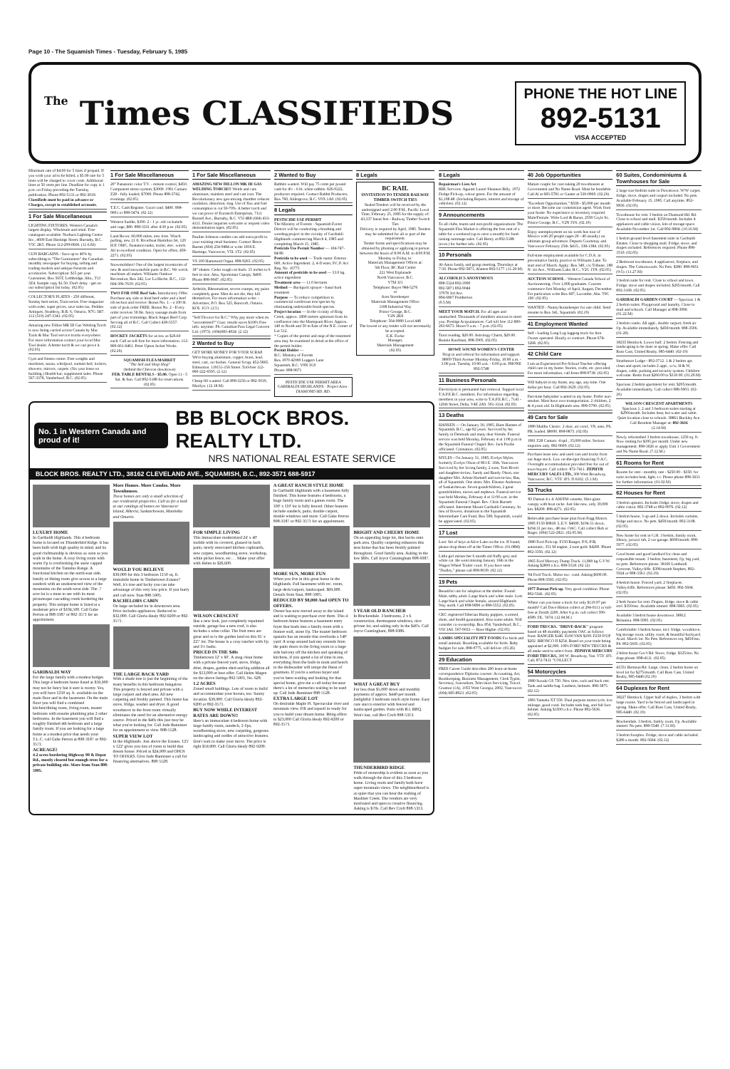Page 10 - The Squamish Times - Tuesday, February 5, 1985
The Times CLASSIFIEDS
PHONE THE HOT LINE
892-5131
VISA ACCEPTED
Minimum rate of $4.00 for 5 lines if prepaid. If you wish your ad to be billed, a $5.00 rate for 5 lines will be charged to cover costs. Additional lines at 50 cents per line. Deadline for copy is 1 p.m. on Friday preceding the Tuesday publication. Phone 892-5131 or 892-3018. Classifieds must be paid in advance or Chargex, except to established accounts.
1 For Sale Miscellaneous
LIGHTING FIXTURES. Western Canada's largest display. Wholesale and retail. Free catalogues available. Norburn Lighting Centre Inc., 4600 East Hastings Street, Burnaby, B.C. V5C 2K5. Phone 112-299-0666. (11.6.M)
GUN BARGAINS - Save up to 40% by subscribing to "The Gunrunners" the Canadian monthly newspaper for buying, selling and trading modern and antique firearms and accessories. Subscription: $15 per year. Gunrunner, Box 565T, Lethbridge, Alta., T1J 3Z4. Sample copy $1.50. Don't delay - get on our subscription list today. (02.05)
COLLECTOR'S PLATES - 250 different, Sunday best series, Train series. Free magazine with order, super prices, save sales tax. Pedden Antiques, Strathroy, R.R. 6, Ontario, N7G 3H7. 112 (519) 247-3341. (02.05)
Amazing new Dillon MK III Gas Welding Torch is now being carried across Canada by Mac Tools & Mac Tool service trucks everywhere. For more information contact your local Mac Tool dealer. A better torch & we can prove it. (02.05)
Gym and fitness centre. Free weights and machines, sauna, whirlpool, suntain bed, lockers, showers, mirrors, carpets. (Six year lease on building.) Health bar; supplement sales. Phone 567-3378, Vanderhoof, B.C. (02.05)
1 For Sale Miscellaneous
20" Panasonic color T.V. - remote control, $450. Component stereo system, $3000. 1981 Camaro Z28 - fully loaded, $7000. Phone 898-3742, evenings. (02.05)
T.E.C. Cash Register. Good cond. $400. 898-9691 or 898-5474. (02.12)
Western Saddle, $300. 2 - 1 yr. old cockatiels and cage, $80. 898-3331 after 4:30 p.m. (02.05)
Land Rover, 60,000 miles, new tires. Winch pulling, new 21 ft. Riverboat Hamilton Jet, 120 H.P. OMC, floatation tanks, trailer, elec. winch. All in excellent condition. Open for offers, 459-2271. (02.05)
Snowmobilers! One of the largest inventories of new & used snowmobile parts in B.C. We wreck machines all makes. Williams Outdoor Recreation, Box 242, Lac La Hache, B.C., 112-604-396-7639. (02.05)
TWO FOR ONE Beef Sale. Introductory Offer. Purchase any side or hind beef order and a beef rib section and receive: Bonus No. 1. - a 100 lb. side of prok order FREE. Bonus No. 2 - Every order receives 50 lbs. fancy sausage made from part of your trimmings. Black Angus Beef Corp. Serving all of B.C. Call Collect 438-5357. (02.12)
HOCKEY JACKETS for as low as $26.60 each. Call us toll-free for more information. 112-800-661-6461. Peter Upton Jacket Works. (02.26)
SQUAMISH FLEA MARKET
"The Sell and Shop Shop"
(behind the Chevron downtown)
FEB. TABLE RENTALS - $5.00. Open 11 - 5 Sat. & Sun. Call 892-5188 for reservations. (02.05)
1 For Sale Miscellaneous
AMAZING NEW DILLON MK III GAS WELDING TORCH!!! Welds and cuts aluminum, stainless steel and cast iron. The Revolutionary new gas-mixing chamber reduces oxidation, distortion, slag. Use of flux and fuel consumption is cut 50-70%. A better torch and we can prove it! Eurotech Enterprises, 7111 Russell Ave., Burnaby, B.C. V5J 4R8 (604) 433-4111. Dealer inquiries welcome or request video demonstration tapes. (02.05)
Pauline Johnson candies can add extra profit to your existing retail business. Contact Bruce Barnes (604) 254-9484 or write 1836 E. Hastings, Vancouver, V5L 1T2. (02.05)
VS 100 Hammond Organ. 898-9265. (02.05)
18" shakes. Cedar rough cut burls. 15 inches to 6 feet in size. Also, Sportsman Canopy. $400. Phone 898-9047. (02.05)
Arthritis, Rheumatism, severe cramps, my pains completely gone. Men do not die, they kill themselves. For more information write: - Advertiser, P.O. Box 525, Bancroft, Ontario. KOL 1CO. (2.5)
"Self Divorce for B.C." Why pay more when its "uncontested?" Guar. results saves $100's Free info. anytime. Ph. Canadian Para Legal Concern Ltd. (1973). (604)683-4024. (2.12)
2 Wanted to Buy
GET MORE MONEY FOR YOUR SCRAP. We're buying aluminum, copper, brass, lead, steel, cast, car bodies. General Scrap, 452-5865. Edmonton. 119151-156 Street. Toll-free 112-800-222-6595. (2.12)
Cheap fill wanted. Call 898-3256 or 892-5019, Marilyn. (12.18.M)
2 Wanted to Buy
Rabbits wanted. Will pay 75 cents per pound cash for 4½ - 6 lb. white rabbits. 826-9222, producers required. Contact Rabbit Producers, Box 760, Aldergrove, B.C. V0X 1A0. (02.05)
8 Legals
PESTICIDE USE PERMIT
The Ministry of Forests - Squamish Forest District will be conducting a brushing and weeding project in the vicinity of Garibaldi Highlands commencing March 4, 1985 and completing March 15, 1985.
Pesticide Use Permit Number — 104-747-84/86
Pesticide to be used — Trade name: Esteron 600, Active Ingredient: 2, 4-D ester, P.C.P. Act Reg. No. 16775
Amount of pesticide to be used — 33.0 kg. active ingredient
Treatment area — 11.0 hectares
Method — Backpack sprayer - basal bark treatment
Purpose — To reduce competition to commercial coniferous tree species by eliminating undesirable brush species.
Project location — In the vicinity of Ring Creek, approx. 1800 metres upstream from its confluence into the Mamquam River. Approx. 140 m North and 50 m East of the N.E. corner of Lot 512.
* Copies of the permit and map of the treatment area may be examined in detail at the office of the permit holder.
Permit Holder —
B.C. Ministry of Forests
Box 1970 42000 Loggers Lane
Squamish, B.C. V0N 3G0
Phone: 898-9671
PESTICIDE USE PERMIT AREA
GARIBALDI HIGHLANDS · Project Area · DIAMOND HD. RD.
8 Legals
BC RAIL
INVITATION TO TENDER RAILWAY TIMBER SWITCH TIES
Sealed Tenders will be received by the undersigned until 2:00 P.M., Pacific Local Time, February 25, 1985 for the supply of:
43,337 lineal feet - Railway Timber Switch Ties
Delivery is required by April, 1985. Tenders may be submitted for all or part of the requirement.
Tender forms and specifications may be obtained by phoning or applying in person between the hours of 8:00 A.M. to 4:00 P.M. Monday to Friday to:
Materials Management Offices at:
5th Floor, BC Rail Centre
221 West Esplanade
North Vancouver, B.C.
V7M 3J1
Telephone: Buyer 984-5276
or
Area Storekeeper
Materials Management Office
1108 Industrial Way
Prince George, B.C.
V2N 2K8
Telephone: 564-9080 Local 448
The lowest or any tender will not necessarily be accepted.
E.K. Focke
Manager,
Materials Management
(02.05)
No. 1 in Western Canada and proud of it!
BB BLOCK BROS. REALTY LTD.
NRS NATIONAL REAL ESTATE SERVICE
BLOCK BROS. REALTY LTD., 38162 CLEVELAND AVE., SQUAMISH, B.C., 892-3571 688-5917
LUXURY HOME
In Garibaldi Highlands. This 4 bedroom home is located on Thunderbird Ridge. It has been built with high quality in mind, and its good craftmanship is obvious as soon as you walk in the home. A cosy living room with warm f/p is overlooking the snow capped mountains of the Tantalus Range. A functional kitchen on the north-east side, family or dining room give access to a large sundeck with an unobstructed view of the mountains on the south-west side. The .7 acre lot is a must to see with its most picturesque cascading creek bordering the property. This unique home is listed at a moderate price of $104,500. Call Gabe Perron at 898-3187 or 892-3571 for an appointment.
GARIBALDI WAY
For the large family with a modest budget. This large 4 bedroom home listed at $59,900 may not be fancy but it sure is roomy. Yes, you will have 1250 sq. ft. available on the main floor and in the basement. On the main floor you will find a combined kitchen/dining room, living room, master bedroom with ensuite plumbing plus 2 other bedrooms. In the basement you will find a roughly finished 4th bedroom and a large family room. If you are looking for a large home at a modest price that needs your T.L.C. call Gabe Perron at 898-3187 or 892-3571.
ACREAGE!
4.2 acres bordering Highway 99 & Depot Rd., mostly cleared but enough trees for a private building site. More from Stan 898-5905.
More Homes. More Condos. More Townhouses.
These homes are only a small selection of our residential properties. Call us for a look at our catalogs of homes on Vancouver Island, Alberta, Saskatchewan, Manitoba and Ontario.
WOULD YOU BELIEVE
$39,000 for this 3 bedroom 1150 sq. ft. immobile home in Timbertown Estates? Well, it's true and lucky you can take advantage of this very low price. If you hurry and call now. Stan 898-5905.
BACHELORS CABIN
On large secluded lot in downtown area. Price includes appliances. Reduced to $32,000. Call Gloria Healy 892-9200 or 892-3571.
THE LARGE BACK YARD
With a shade tree is just the beginning of the many benefits in this bedroom bungalow. This property is fenced and private with a large carport and shed area. All new carpeting and freshly painted. This home has stove, fridge, washer and dryer. A good woodstove in the front room virtually eliminates the need for an alternative energy source. Priced in the $40s this just may be what you're looking for. Call Jude Bannister for an appointment to view. 898-5528.
SUPER VIEW LOT
In the Highlands. Just above the Estates. 125' x 122' gives you lots of room to build that dream house. Priced at $24,900 and OPEN TO OFFERS. Give Jude Bannister a call for financing alternatives. 898-5528.
FOR SIMPLE LIVING
This immaculate modernized 24' x 40' mobile with its covered, glassed-in back patio, newly renovated kitchen cupboards, new carpets, woodburning stove, workshop, white picket fence, etc. . . Make your offer with Helen to $26,600.
WILSON CRESCENT
Has a new look, just completely repainted outside, garage has a new roof, it also includes a wine cellar. The fruit trees are great and so is the garden land on this 65' x 227' lot. The house is a cosy rancher with f/p and 1½ baths.
PRICED IN THE $40s
Timbertown 12' x 60'. A snug clean home with a private fenced yard, stove, fridge, drier, drapes, garden shed and big addition all for $13,000 or best offer. Call Helen Magee on the above listings 892-5901, No. 628.
1.2 ACRES
Zoned small holdings. Lots of room to build and accommodate your horses, too. Sunny location. $39,900. Call Gloria Healy 892-9200 or 892-3571.
BUY NOW WHILE INTEREST RATES ARE DOWN!!
Here's an immaculate 4 bedroom home with large family room, sundeck, 2 f/ps, woodburning stove, new carpeting, gorgeous landscaping and oodles of attractive features. Don't wait to make your move. The price is right $59,900. Call Gloria Healy 892-9200.
A GREAT RANCH STYLE HOME
In Garibaldi Highlands with a basement fully finished. This home features 4 bedrooms, a huge family room and a games room. The 100' x 110' lot is fully fenced. Other features include sundeck, patio, double carport, double windows and more. Call Gabe Perron 898-3187 or 892-3571 for an appointment.
MORE SUN, MORE FUN
When you live in this great home in the Highlands. Full basement with rec. room, large deck/carport, landscaped. $69,900. Details from Stan, 898-5905.
REDUCED BY $8,000 And OPEN TO OFFERS.
Owner has now moved away to the island and is waiting to purchase over there. This 4 bedroom home features a basement entry foyer that leads into a family room with a feature wall, stone f/p. The master bedroom upstairs has an ensuite that overlooks a 140' yard. A wrap-around balcony extends from the patio doors in the living room to a large side balcony off the kitchen and speaking of kitchens, if you spend a lot of time in one, everything from the built-in nook and bench to the dishwasher will tempt the finest of gourmets. If you're a serious buyer and you've been waiting and looking for that special home, give me a call today because there's a lot of memories waiting to be used up. Call Jude Bannister 898-5528.
EXTRA LARGE LOT
On desirable Maple Pl. Spectacular river and mountain view. Fill and topsoil in-ready for you to build your dream home. Bring offers to $23,000 Call Gloria Healy 892-9200 or 892-3571.
BRIGHT AND CHEERY HOME
On an appealing large lot, that backs onto park area. Quality carpeting enhances this neat home that has been freshly painted throughout. Good family area. Asking in the low $60s. Call Joyce Cunningham 898-9387.
5 YEAR OLD RANCHER
In Brackendale. 3 bedrooms, 2 x 6 construction, thermopane windows, nice private lot, and asking only in the $40's. Call Joyce Cunningham, 898-9386.
WHAT A GREAT BUY
For less than $5,000 down and monthly payments of approx. $440 per month. Delightful 3 bedroom ranch style home. Easy care stucco exterior with fenced and landscaped garden. Patio with B.I. BBQ. Won't last, call Bev Croft 898-5313.
THUNDERBIRD RIDGE
Pride of ownership is evident as soon as you walk through the door of this 3 bedroom home. Living room and family both have super mountain views. The neighbourhood is so quiet that you can hear the rushing of Mashiter Creek. The vendors are very motivated and open to creative financing. Asking is $70s. Call Bev Croft 898-5313.
8 Legals
Repairman's Lien Act
RBL Services. Against Laurel Shannon Billy. 1972 Dodge Pick-up, colour green. For the amount of $1,108.48. (Including Repairs, interest and storage of vehicles). (02.12)
9 Announcements
To all clubs, teams and non-profit organizations: The Squamish Flea Market is offering the free rent of a table for a weekend (up to once a month) for fund-raising rummage sales. Call Henry at 892-5188 (eves.) for further info. (02.05)
10 Personals
Al-Anon family and group meeting, Thursdays at 7:30. Phone 892-5871, Alateen 892-5177. (11.29.M)
ALCOHOLICS ANONYMOUS
898-5324 892-3990
892-5871 892-9044
37978 3rd Ave.
894-6807 Pemberton
(9.5.M)
MEET YOUR MATCH. For all ages and unattached. Thousands of members anxious to meet you. Prestige Acquaintances. Call toll free 112-800-263-6673. Hours 9 a.m. - 7 p.m. (02.05)
Tarot reading, $20.00. Astrology Charts, $20.00. Bonnie Kaufman, 898-5905. (02.05)
HOWE SOUND WOMEN'S CENTER
Drop in and referral for information and support. 38009 Third Avenue Monday-Friday, 10:00 a.m. - 3:00 p.m. Tuesday 10:00 a.m. - 6:00 p.m. PHONE 892-5748
11 Business Personals
Electrolysis is permanent hair removal. Support local T.A.P.E.B.C. members. For information regarding members in your area, write to T.A.P.E.B.C., 7141 - 120th Street, Delta, V4E 2A9. 591-3114. (02.05)
13 Deaths
HANSEN — On January 30, 1985, Hans Hansen of Squamish, B.C., age 82 years. Survived by his family in Denmark and many dear friends. Funeral service was held Monday, February 4 at 1:00 p.m in the Squamish Funeral Chapel. Rev. Jack Purdie officiated. Cremation. (02.05)
MYLES - On January 31, 1985, Evelyn Myles, formerly Evelyn Olson of 801 E. 10th, Vancouver. Survived by her loving family, 2 sons, Tom Rivett and daughter-in-law, Sandy and Randy Olson, one daughter Mrs. Arlene Hartnell and son-in-law, Bas, all of Squamish. One sister, Mrs. Eleanor Anderson of Saskatchewan. Seven grandchildren, 2 great grandchildren, nieces and nephews. Funeral service was held Monday, February 4 at 11:00 a.m. in the Squamish Funeral Chapel. Rev. Chris Burnett officiated. Interment Mount Garibaldi Cemetary. In lieu of flowers, donations to the Squamish Intermediate Care Fund, Box 508, Squamish, would be appreciated. (02.05)
17 Lost
Lost: Set of keys at Alice Lake on the ice. If found, please drop them off at the Times Office. (01.08M)
Little girl misses her 6 month old fluffy grey and white cat. He went missing January 16th in the Wagon Wheel Trailer court. If you have seen "Dudley," please call 898-9039. (02.12)
19 Pets
Beautiful cats for adoption at the shelter. Found: Male, tabby adult. Large black and white male. Lost: Large black and white female, around Highlands Way north. Call 898-9890 or 898-5552. (02.05)
CKC registered Siberian Husky puppies, wormed, shots, and health guaranteed. Also some adults. Will consider co-ownership. Box 854, Vanderhoof, B.C., V0J 3A0. 567-9033 — Rose Higbie. (02.05)
LAMBS SPECIALITY PET FOODS For birds and small animals. Boarding available for birds. Baby budgies for sale, 898-9775, will deliver. (03.26)
29 Education
FREE Career Guide describes 200 learn-at-home correspondence Diploma courses: Accounting, Art, Bookkeeping, Business Management, Clerk Typist, Secretary, Journalism, Television Servicing, Travel. Granton (1A), 1055 West Georgia, 2002, Vancouver. (604) 685-8923. (02.05)
40 Job Opportunities
Mature couple for care-taking 20 townhouses at Government and No Name Road. Must be bondable. Call Al at 683-5781 or Gunter at 530-0969. (02.26)
"Excellent Opportunities." $500 - $5,000 per month or more. Become our commission agent. Work from your home. No experience or inventory required. Male/Female. Write Lord & Baran, 2558 Coyle St., Prince George, B.C., V2N 3Y6. (02.19)
Enjoy unemployment on six week bus tour of Mexico with 20 people (ages 20 - 40 usually) on ultimate group adventure. Departs Courtenay and Vancouver February 25th. $415., 338-1384. (02.05)
Full-time employment available for C.D.A. in preventative family practice in Williams Lake. To start end of March. Apply: Box 340, c/o Tribune, 188 N. 1st Ave., Williams Lake, B.C., V2G 1Y8. (02.05)
AUCTION SCHOOL - Western Canada School of Auctioneering. Over 1,000 graduates. Courses commence first Monday of April, August, December. For particulars write Box 687, Lacombe, Alta. T0C 1S0. (02-05)
WANTED - Nanny/housekeeper for one child. Send resume to Box 341, Squamish. (02.19)
41 Employment Wanted
Self - loading Long Log logging truck for hire. Owner operated. Hourly or contract. Phone 674-3268. (02.05)
42 Child Care
I am an Experienced Pre-School Teacher offering child care in my home. Stories, crafts, etc. provided. For more information, call Irene 898-9738. (02.05)
Will babysit in my home, any age, any time. One dollar per hour. Call 892-3629. (02.05)
Part-time babysitter wanted in my home. Prefer non-smoker. Must have own transportation. 2 children, 2 & 4 years old. In Highlands area. 898-5790. (02.05)
49 Cars for Sale
1980 Malibu Classic. 2 door, air cond., V8, auto, PS, PB, loaded. $8000. 898-9873. (02.05)
1981 Z28 Camaro. 4 spd., 35,000 miles. Serious inquiries only. 892-9609. (02.12)
Purchase lease new and used cars and trucks from our huge stock. Low on-the-spot financing O.A.C. Overnight accommodation provided free for out of town buyers. Call collect. 872-7411. ZEPHYR MERCURY SALES LTD., 300 West Broadway, Vancouver, B.C. V5Y 1P3. D.6102. (5.1.M)
53 Trucks
'83 Datsun 4 x 4. AM/FM cassette, fibre glass canopy with boat racks. Just like new, only 30,000 km. $8200. 898-4271. (02.05)
Believable purchase lease plan from Fogg Motors. 1985 F150 $9818. L.E.V. $4600, $194.31 down, $194.31 per mo., 48 mo. OAC. Call collect Bob or Roger. (604) 522-2821. (02.05.M)
1980 Ford Pick-up. F150 Ranger, P/S, P/B, automatic, 351 M engine, 2 tone gold. $4200. Phone 892-3356. (02.12)
1965 Ford Mercury Dump Truck. 11,800 kg G.V.W. Asking $2800 o.b.o. 898-3518. (02.12)
'64 Ford Truck. Motor exc. cond. Asking $600.00. Phone 898-3583. (02.05)
1977 Datsun Pick-up. Very good condition. Phone 892-5341. (02.05)
Where can you lease a truck for only $119.97 per month? Call Dave Hinton collect at 294-0111 or toll-free at Zenith 2200. After 6 p.m. call collect 590-4589. DL. 5674. (12.04.M.)
FORD TRUCKS. "DRIVE-BACK" program based on 48 monthly payments OAC as follows from: RANGER $146. E100 VAN $199. F250 P/UP $202. BRONCO II $254. Based on your trade being appraised at $2,000. 100's FORD NEW TRUCKS & all make used to select from. ZEPHYR MERCURY FORD TRUCKS, 300 W. Broadway, Van. V5Y 1P3. Call, 872-7411 "COLLECT
54 Motorcycles
1980 Suzuki GS 750. New tires, rack and back rest. Tank and saddle bag. Leathers, helmets. 898-3875. (02.12)
1983 Yamaha XT 550. Dual purpose motorcycle, low mileage, good cond. Includes tank bag, and full face helmet. Asking $1500 o.b.o. Phone 892-5636. (02.05)
60 Suites, Condominiums & Townhouses for Sale
2 large size bedrms suite in Downtown. W/W carpet, fridge, stove, drapes and carport included. No pets. Available February 15, 1985. Call anytime. 892-9836. (02.05)
Townhouse for rent. 3 bedrm on Diamond Hd. Rd. Close to school and mall. $350/month. Includes 4 appliances and cable vision, lots of storage space. Available November 1st. Call 892-9804. (10.16.M)
1 bedrm ground level basement suite in Garibaldi Estates. Close to shopping mall. Fridge, stove, and drapes included. References required. Phone 898-3510. (02.05)
2 Bedroom townhouse, 4 appliances, fireplace, and drapes. The Cottonwoods. No Pets. $380. 898-9651 (9-5). (11.27.M)
3 bedrm suite for rent. Close to school and town. Fridge, stove and drapes included. $265/month. Call 892-3168. (02.05)
GARIBALDI GARDEN COURT — Spacious 1 & 2 bedrm suites. Playground and laundry. Close to mall and schools. Call Manager at 898-3990. (01.22.M)
3 bedrm condo. All appl., double carport, fresh air f/p. Available immediately. $450/month. 898-3596. (01-29)
38235 Hemlock. Lower half. 2 bedrm. Fencing and landscaping to be done in spring. Make offer. Call Russ Cass, United Realty, 985-6440. (02-19)
Strathmore Lodge - 892-3712. 1 & 2 bedrm apt. clean and quiet, includes 2 appl., w/w, H & W, drapes, cable, parking and security system. Children welcome. Rents from $260.00 to $310.00. (01.29.M)
Spacious 2 bedrm apartment for rent. $295/month. Available immediately. Call collect 988-5003. (02-26)
WILSON CRESCENT APARTMENTS
Spacious 1, 2 and 3 bedroom suites starting at $290/month. Includes heat, hot water and cable. Quiet location close to schools. 38861 Buckley Ave. Call Resident Manager at: 892-3616
(2.14.M)
Newly refurnished 3 bedrm townhouse, 1250 sq. ft. Now renting for $395 per month. Under new management. 898-3026 or apply Unit 1 Government and No Name Road. (7.12.M.)
61 Rooms for Rent
Rooms for rent - monthly rate - $250.00 - $350. for suite includes heat, light, t.v. Please phone 898-3631 for further information. (01.02.M)
62 Houses for Rent
3 bedrm upstairs. Includes fridge, stove, drapes and cable vision. 892-3748 or 892-9976. (02.12)
5 bedrm house, 3 up and 2 down. Includes curtains, fridge and stove. No pets. $450/month. 892-3108. (02.05)
New home for rent in G.H. 3 bedrm, family room, library, jacuzzi tub, 2-car garage. $600/month. 898-5977. (02.05)
Good home and good landlord for clean and responsible tenant. 3 bedrm, basement, f/p, big yard, no pets. References please. 38169 Lombardi Crescent, Valleycliffe. $390/month Stephen, 892-5924 or 898-3361. (02.19)
4 bedrm house. Fenced yard, 2 fireplaces. Valleycliffe. References please. $450. 892-5604. (02.05)
2 bedr house for rent. Drapes, fridge, stove & cable incl. $350/mo. Available immed. 898-5865. (02.05)
Available 3 bedrm house downtown. 38812 Britannia. 898-5995. (02.05)
Comfortable 3 bedrm house, incl. fridge, woodstove, big storage room, utility room, & beautiful backyard. Avail. March 1st. No Pets. References req. $450/mo. Ph. 892-5605. (02.05)
2 bdrm house Gov't Rd. Stove, fridge. $325/mo. No dogs please. 898-4111. (02.05)
41551 Brennan Rd. Large, clean, 2 bedrm home on level lot for $275/month. Call Russ Cass, United Realty, 985-6440 (02.19)
64 Duplexes for Rent
38227 Hemlock. Upper half of duplex, 3 bedrm with large rooms. Yard to be fenced and landscaped in spring. Make offer. Call Russ Cass, United Realty, 985-6440. (02.19)
Brackendale, 3 bedrm, family room, f/p. Available immed. No pets. 898-5548. (7.31.M)
3 bedrm fourplex. Fridge, stove and cable included. $280 a month. 892-5604. (02.12)